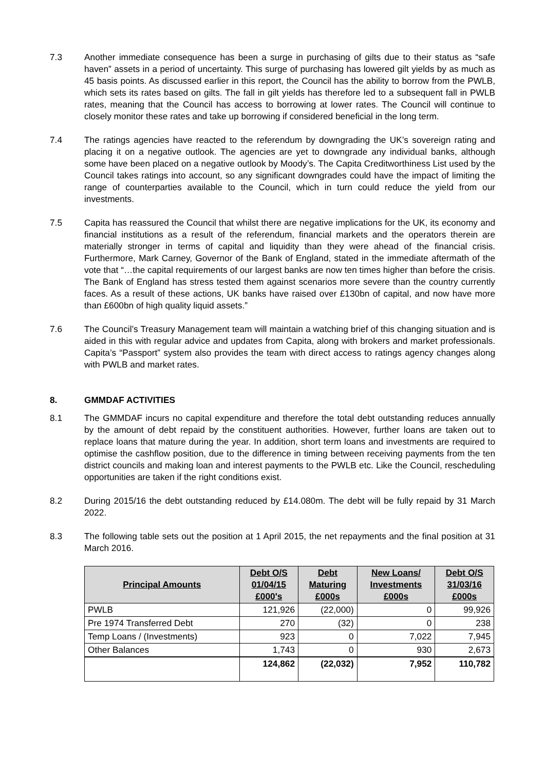7.3 Another immediate consequence has been a surge in purchasing of gilts due to their status as “safe haven” assets in a period of uncertainty. This surge of purchasing has lowered gilt yields by as much as 45 basis points. As discussed earlier in this report, the Council has the ability to borrow from the PWLB, which sets its rates based on gilts. The fall in gilt yields has therefore led to a subsequent fall in PWLB rates, meaning that the Council has access to borrowing at lower rates. The Council will continue to closely monitor these rates and take up borrowing if considered beneficial in the long term.
7.4 The ratings agencies have reacted to the referendum by downgrading the UK’s sovereign rating and placing it on a negative outlook. The agencies are yet to downgrade any individual banks, although some have been placed on a negative outlook by Moody’s. The Capita Creditworthiness List used by the Council takes ratings into account, so any significant downgrades could have the impact of limiting the range of counterparties available to the Council, which in turn could reduce the yield from our investments.
7.5 Capita has reassured the Council that whilst there are negative implications for the UK, its economy and financial institutions as a result of the referendum, financial markets and the operators therein are materially stronger in terms of capital and liquidity than they were ahead of the financial crisis. Furthermore, Mark Carney, Governor of the Bank of England, stated in the immediate aftermath of the vote that “…the capital requirements of our largest banks are now ten times higher than before the crisis. The Bank of England has stress tested them against scenarios more severe than the country currently faces. As a result of these actions, UK banks have raised over £130bn of capital, and now have more than £600bn of high quality liquid assets.”
7.6 The Council’s Treasury Management team will maintain a watching brief of this changing situation and is aided in this with regular advice and updates from Capita, along with brokers and market professionals. Capita’s “Passport” system also provides the team with direct access to ratings agency changes along with PWLB and market rates.
8. GMMDAF ACTIVITIES
8.1 The GMMDAF incurs no capital expenditure and therefore the total debt outstanding reduces annually by the amount of debt repaid by the constituent authorities. However, further loans are taken out to replace loans that mature during the year. In addition, short term loans and investments are required to optimise the cashflow position, due to the difference in timing between receiving payments from the ten district councils and making loan and interest payments to the PWLB etc. Like the Council, rescheduling opportunities are taken if the right conditions exist.
8.2 During 2015/16 the debt outstanding reduced by £14.080m. The debt will be fully repaid by 31 March 2022.
8.3 The following table sets out the position at 1 April 2015, the net repayments and the final position at 31 March 2016.
| Principal Amounts | Debt O/S 01/04/15 £000's | Debt Maturing £000s | New Loans/ Investments £000s | Debt O/S 31/03/16 £000s |
| --- | --- | --- | --- | --- |
| PWLB | 121,926 | (22,000) | 0 | 99,926 |
| Pre 1974 Transferred Debt | 270 | (32) | 0 | 238 |
| Temp Loans / (Investments) | 923 | 0 | 7,022 | 7,945 |
| Other Balances | 1,743 | 0 | 930 | 2,673 |
| | 124,862 | (22,032) | 7,952 | 110,782 |